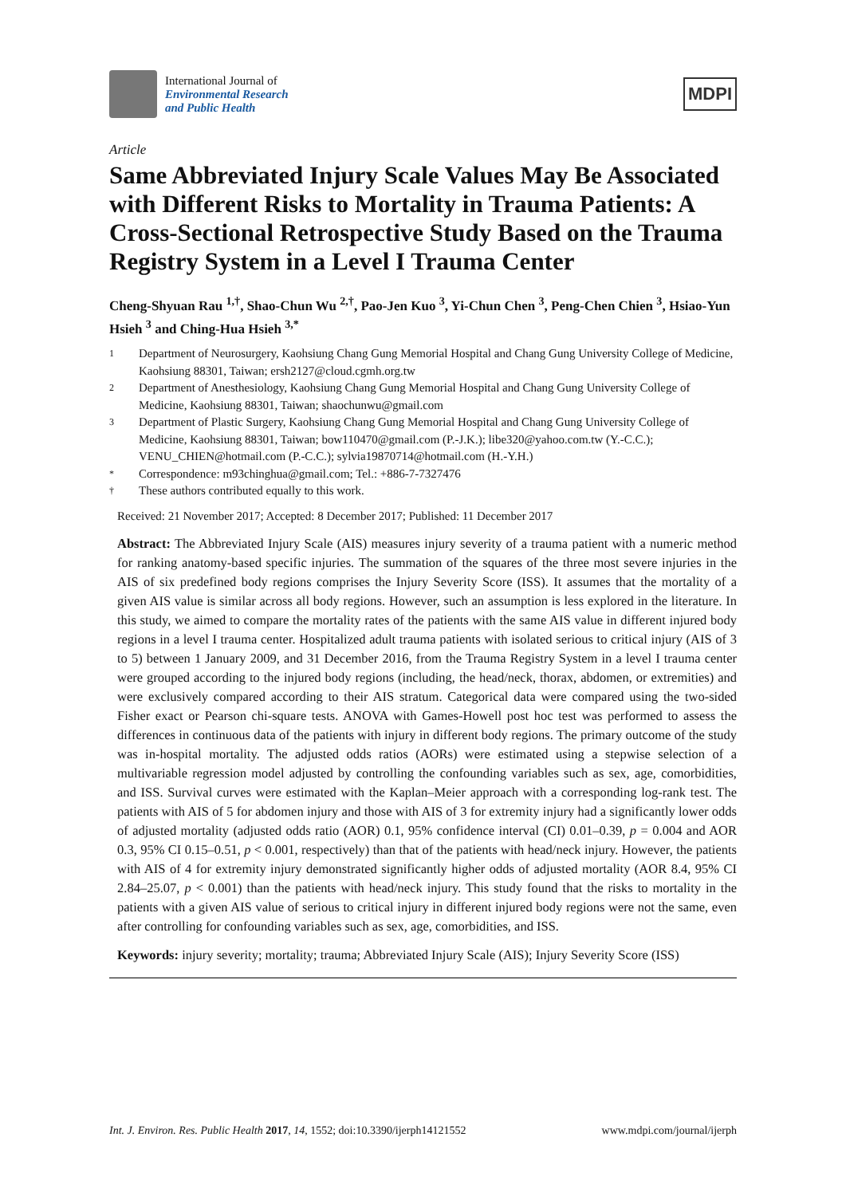International Journal of
Environmental Research
and Public Health
MDPI
Article
Same Abbreviated Injury Scale Values May Be Associated with Different Risks to Mortality in Trauma Patients: A Cross-Sectional Retrospective Study Based on the Trauma Registry System in a Level I Trauma Center
Cheng-Shyuan Rau <sup>1,†</sup>, Shao-Chun Wu <sup>2,†</sup>, Pao-Jen Kuo <sup>3</sup>, Yi-Chun Chen <sup>3</sup>, Peng-Chen Chien <sup>3</sup>, Hsiao-Yun Hsieh <sup>3</sup> and Ching-Hua Hsieh <sup>3,*</sup>
1 Department of Neurosurgery, Kaohsiung Chang Gung Memorial Hospital and Chang Gung University College of Medicine, Kaohsiung 88301, Taiwan; ersh2127@cloud.cgmh.org.tw
2 Department of Anesthesiology, Kaohsiung Chang Gung Memorial Hospital and Chang Gung University College of Medicine, Kaohsiung 88301, Taiwan; shaochunwu@gmail.com
3 Department of Plastic Surgery, Kaohsiung Chang Gung Memorial Hospital and Chang Gung University College of Medicine, Kaohsiung 88301, Taiwan; bow110470@gmail.com (P.-J.K.); libe320@yahoo.com.tw (Y.-C.C.); VENU_CHIEN@hotmail.com (P.-C.C.); sylvia19870714@hotmail.com (H.-Y.H.)
* Correspondence: m93chinghua@gmail.com; Tel.: +886-7-7327476
† These authors contributed equally to this work.
Received: 21 November 2017; Accepted: 8 December 2017; Published: 11 December 2017
Abstract: The Abbreviated Injury Scale (AIS) measures injury severity of a trauma patient with a numeric method for ranking anatomy-based specific injuries. The summation of the squares of the three most severe injuries in the AIS of six predefined body regions comprises the Injury Severity Score (ISS). It assumes that the mortality of a given AIS value is similar across all body regions. However, such an assumption is less explored in the literature. In this study, we aimed to compare the mortality rates of the patients with the same AIS value in different injured body regions in a level I trauma center. Hospitalized adult trauma patients with isolated serious to critical injury (AIS of 3 to 5) between 1 January 2009, and 31 December 2016, from the Trauma Registry System in a level I trauma center were grouped according to the injured body regions (including, the head/neck, thorax, abdomen, or extremities) and were exclusively compared according to their AIS stratum. Categorical data were compared using the two-sided Fisher exact or Pearson chi-square tests. ANOVA with Games-Howell post hoc test was performed to assess the differences in continuous data of the patients with injury in different body regions. The primary outcome of the study was in-hospital mortality. The adjusted odds ratios (AORs) were estimated using a stepwise selection of a multivariable regression model adjusted by controlling the confounding variables such as sex, age, comorbidities, and ISS. Survival curves were estimated with the Kaplan–Meier approach with a corresponding log-rank test. The patients with AIS of 5 for abdomen injury and those with AIS of 3 for extremity injury had a significantly lower odds of adjusted mortality (adjusted odds ratio (AOR) 0.1, 95% confidence interval (CI) 0.01–0.39, p = 0.004 and AOR 0.3, 95% CI 0.15–0.51, p < 0.001, respectively) than that of the patients with head/neck injury. However, the patients with AIS of 4 for extremity injury demonstrated significantly higher odds of adjusted mortality (AOR 8.4, 95% CI 2.84–25.07, p < 0.001) than the patients with head/neck injury. This study found that the risks to mortality in the patients with a given AIS value of serious to critical injury in different injured body regions were not the same, even after controlling for confounding variables such as sex, age, comorbidities, and ISS.
Keywords: injury severity; mortality; trauma; Abbreviated Injury Scale (AIS); Injury Severity Score (ISS)
Int. J. Environ. Res. Public Health 2017, 14, 1552; doi:10.3390/ijerph14121552 www.mdpi.com/journal/ijerph